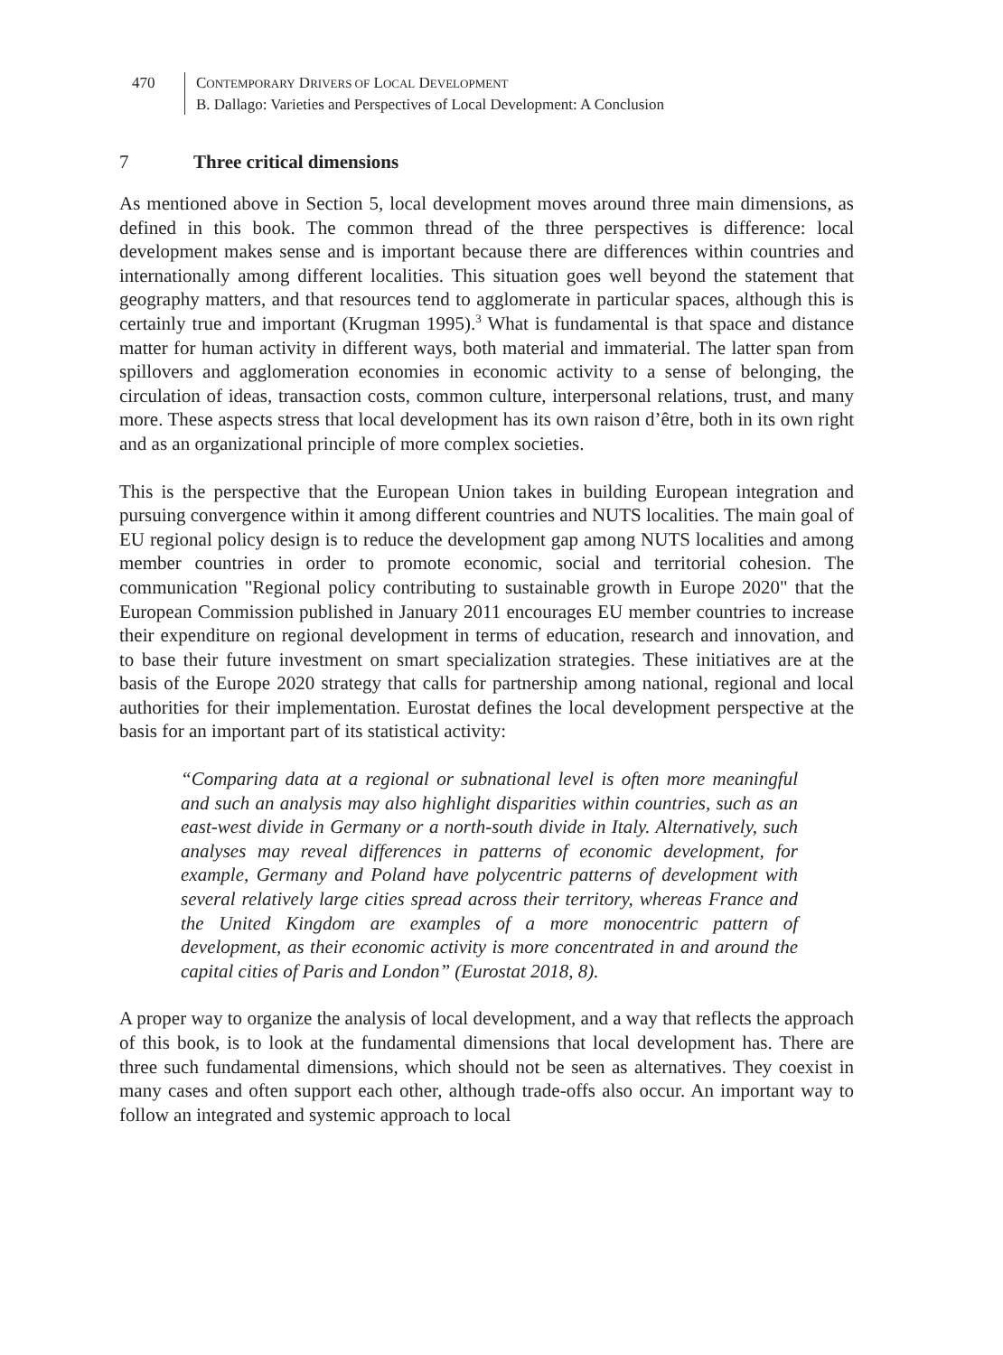470 CONTEMPORARY DRIVERS OF LOCAL DEVELOPMENT
B. Dallago: Varieties and Perspectives of Local Development: A Conclusion
7 Three critical dimensions
As mentioned above in Section 5, local development moves around three main dimensions, as defined in this book. The common thread of the three perspectives is difference: local development makes sense and is important because there are differences within countries and internationally among different localities. This situation goes well beyond the statement that geography matters, and that resources tend to agglomerate in particular spaces, although this is certainly true and important (Krugman 1995).<sup>3</sup> What is fundamental is that space and distance matter for human activity in different ways, both material and immaterial. The latter span from spillovers and agglomeration economies in economic activity to a sense of belonging, the circulation of ideas, transaction costs, common culture, interpersonal relations, trust, and many more. These aspects stress that local development has its own raison d’être, both in its own right and as an organizational principle of more complex societies.
This is the perspective that the European Union takes in building European integration and pursuing convergence within it among different countries and NUTS localities. The main goal of EU regional policy design is to reduce the development gap among NUTS localities and among member countries in order to promote economic, social and territorial cohesion. The communication "Regional policy contributing to sustainable growth in Europe 2020" that the European Commission published in January 2011 encourages EU member countries to increase their expenditure on regional development in terms of education, research and innovation, and to base their future investment on smart specialization strategies. These initiatives are at the basis of the Europe 2020 strategy that calls for partnership among national, regional and local authorities for their implementation. Eurostat defines the local development perspective at the basis for an important part of its statistical activity:
“Comparing data at a regional or subnational level is often more meaningful and such an analysis may also highlight disparities within countries, such as an east-west divide in Germany or a north-south divide in Italy. Alternatively, such analyses may reveal differences in patterns of economic development, for example, Germany and Poland have polycentric patterns of development with several relatively large cities spread across their territory, whereas France and the United Kingdom are examples of a more monocentric pattern of development, as their economic activity is more concentrated in and around the capital cities of Paris and London” (Eurostat 2018, 8).
A proper way to organize the analysis of local development, and a way that reflects the approach of this book, is to look at the fundamental dimensions that local development has. There are three such fundamental dimensions, which should not be seen as alternatives. They coexist in many cases and often support each other, although trade-offs also occur. An important way to follow an integrated and systemic approach to local